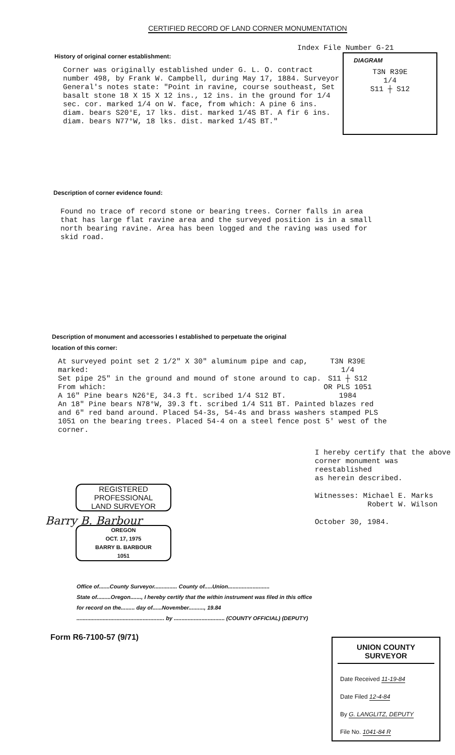CERTIFIED RECORD OF LAND CORNER MONUMENTATION
Index File Number G-21
DIAGRAM
T3N R39E
1/4
S11 ┼ S12
History of original corner establishment:
Corner was originally established under G. L. O. contract number 498, by Frank W. Campbell, during May 17, 1884. Surveyor General's notes state: "Point in ravine, course southeast, Set basalt stone 18 X 15 X 12 ins., 12 ins. in the ground for 1/4 sec. cor. marked 1/4 on W. face, from which: A pine 6 ins. diam. bears S20°E, 17 lks. dist. marked 1/4S BT. A fir 6 ins. diam. bears N77°W, 18 lks. dist. marked 1/4S BT."
Description of corner evidence found:
Found no trace of record stone or bearing trees. Corner falls in area that has large flat ravine area and the surveyed position is in a small north bearing ravine. Area has been logged and the raving was used for skid road.
Description of monument and accessories I established to perpetuate the original location of this corner:
T3N R39E
1/4
S11 ┼ S12
OR PLS 1051
1984
At surveyed point set 2 1/2" X 30" aluminum pipe and cap, marked:
Set pipe 25" in the ground and mound of stone around to cap.
From which:
A 16" Pine bears N26°E, 34.3 ft. scribed 1/4 S12 BT.
An 18" Pine bears N78°W, 39.3 ft. scribed 1/4 S11 BT. Painted blazes red and 6" red band around. Placed 54-3s, 54-4s and brass washers stamped PLS 1051 on the bearing trees. Placed 54-4 on a steel fence post 5' west of the corner.
REGISTERED
PROFESSIONAL
LAND SURVEYOR
Barry B. Barbour
OREGON
OCT. 17, 1975
BARRY B. BARBOUR
1051
I hereby certify that the above
corner monument was reestablished
as herein described.
Witnesses: Michael E. Marks
Robert W. Wilson
October 30, 1984.
Office of.......County Surveyor............... County of.....Union...........................
State of.........Oregon......., I hereby certify that the within instrument was filed in this office
for record on the......... day of......November.........., 19.84
......................................................... by ................................. (COUNTY OFFICIAL) (DEPUTY)
Form R6-7100-57 (9/71)
UNION COUNTY
SURVEYOR
Date Received 11-19-84
Date Filed 12-4-84
By G. LANGLITZ, DEPUTY
File No. 1041-84 R